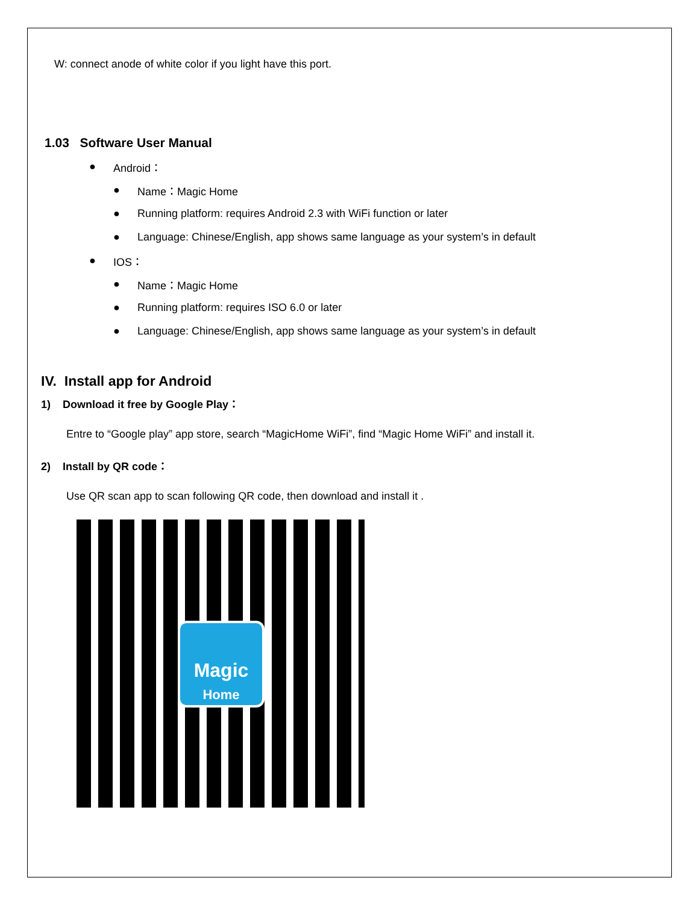W: connect anode of white color if you light have this port.
1.03 Software User Manual
● Android：
● Name：Magic Home
● Running platform: requires Android 2.3 with WiFi function or later
● Language: Chinese/English, app shows same language as your system’s in default
● IOS：
● Name：Magic Home
● Running platform: requires ISO 6.0 or later
● Language: Chinese/English, app shows same language as your system’s in default
IV. Install app for Android
1) Download it free by Google Play：
Entre to “Google play” app store, search “MagicHome WiFi”, find “Magic Home WiFi” and install it.
2) Install by QR code：
Use QR scan app to scan following QR code, then download and install it .
Magic
Home